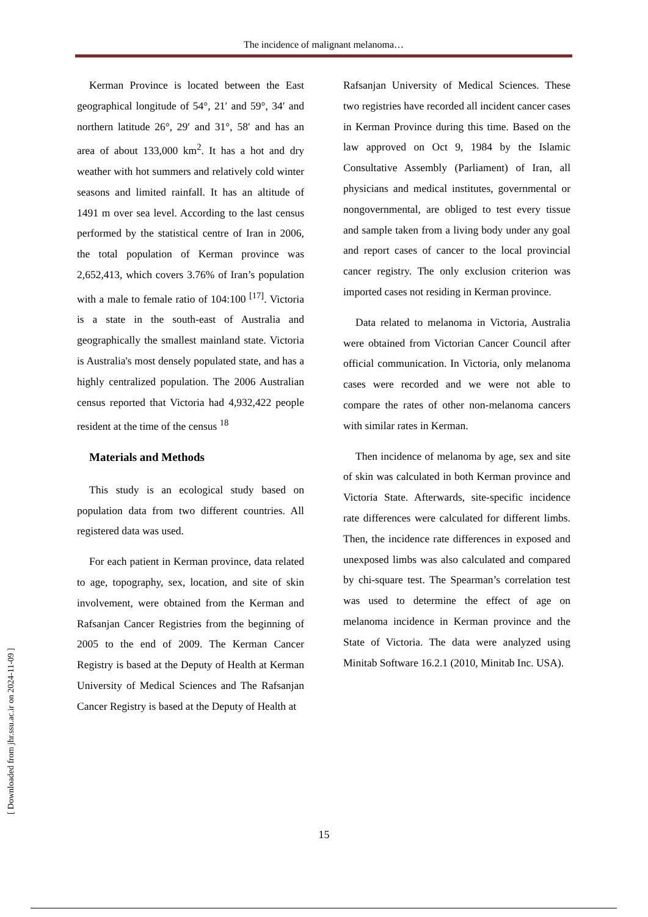The incidence of malignant melanoma…
Kerman Province is located between the East geographical longitude of 54°, 21′ and 59°, 34′ and northern latitude 26°, 29′ and 31°, 58′ and has an area of about 133,000 km<sup>2</sup>. It has a hot and dry weather with hot summers and relatively cold winter seasons and limited rainfall. It has an altitude of 1491 m over sea level. According to the last census performed by the statistical centre of Iran in 2006, the total population of Kerman province was 2,652,413, which covers 3.76% of Iran’s population with a male to female ratio of 104:100 <sup>[17]</sup>. Victoria is a state in the south-east of Australia and geographically the smallest mainland state. Victoria is Australia's most densely populated state, and has a highly centralized population. The 2006 Australian census reported that Victoria had 4,932,422 people resident at the time of the census <sup>18</sup>
Materials and Methods
This study is an ecological study based on population data from two different countries. All registered data was used.
For each patient in Kerman province, data related to age, topography, sex, location, and site of skin involvement, were obtained from the Kerman and Rafsanjan Cancer Registries from the beginning of 2005 to the end of 2009. The Kerman Cancer Registry is based at the Deputy of Health at Kerman University of Medical Sciences and The Rafsanjan Cancer Registry is based at the Deputy of Health at
Rafsanjan University of Medical Sciences. These two registries have recorded all incident cancer cases in Kerman Province during this time. Based on the law approved on Oct 9, 1984 by the Islamic Consultative Assembly (Parliament) of Iran, all physicians and medical institutes, governmental or nongovernmental, are obliged to test every tissue and sample taken from a living body under any goal and report cases of cancer to the local provincial cancer registry. The only exclusion criterion was imported cases not residing in Kerman province.
Data related to melanoma in Victoria, Australia were obtained from Victorian Cancer Council after official communication. In Victoria, only melanoma cases were recorded and we were not able to compare the rates of other non-melanoma cancers with similar rates in Kerman.
Then incidence of melanoma by age, sex and site of skin was calculated in both Kerman province and Victoria State. Afterwards, site-specific incidence rate differences were calculated for different limbs. Then, the incidence rate differences in exposed and unexposed limbs was also calculated and compared by chi-square test. The Spearman’s correlation test was used to determine the effect of age on melanoma incidence in Kerman province and the State of Victoria. The data were analyzed using Minitab Software 16.2.1 (2010, Minitab Inc. USA).
15
[ Downloaded from jhr.ssu.ac.ir on 2024-11-09 ]